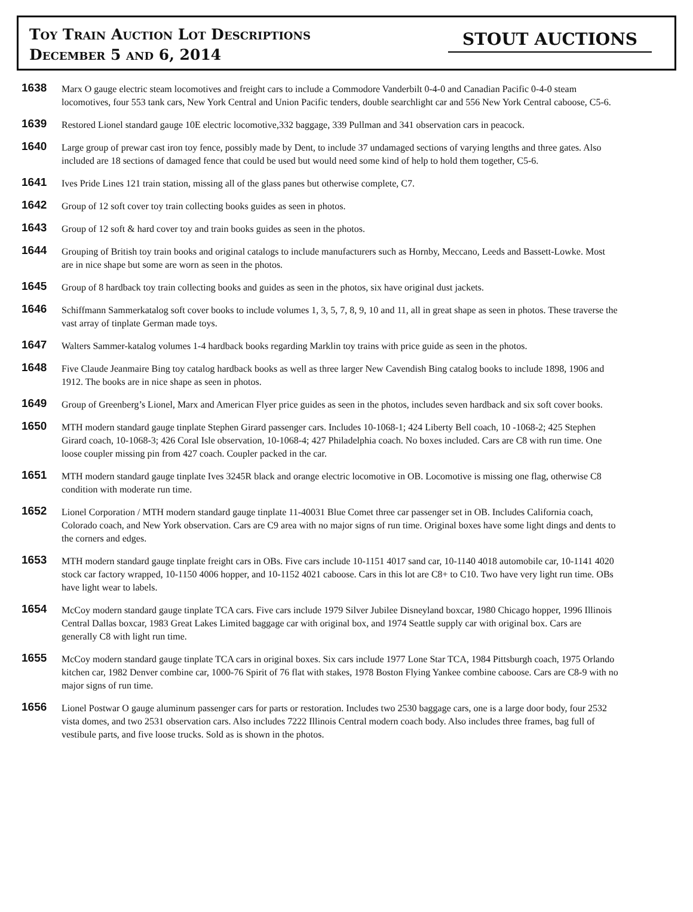Toy Train Auction Lot Descriptions
December 5 and 6, 2014
STOUT AUCTIONS
1638
Marx O gauge electric steam locomotives and freight cars to include a Commodore Vanderbilt 0-4-0 and Canadian Pacific 0-4-0 steam locomotives, four 553 tank cars, New York Central and Union Pacific tenders, double searchlight car and 556 New York Central caboose, C5-6.
1639
Restored Lionel standard gauge 10E electric locomotive,332 baggage, 339 Pullman and 341 observation cars in peacock.
1640
Large group of prewar cast iron toy fence, possibly made by Dent, to include 37 undamaged sections of varying lengths and three gates. Also included are 18 sections of damaged fence that could be used but would need some kind of help to hold them together, C5-6.
1641
Ives Pride Lines 121 train station, missing all of the glass panes but otherwise complete, C7.
1642
Group of 12 soft cover toy train collecting books guides as seen in photos.
1643
Group of 12 soft & hard cover toy and train books guides as seen in the photos.
1644
Grouping of British toy train books and original catalogs to include manufacturers such as Hornby, Meccano, Leeds and Bassett-Lowke. Most are in nice shape but some are worn as seen in the photos.
1645
Group of 8 hardback toy train collecting books and guides as seen in the photos, six have original dust jackets.
1646
Schiffmann Sammerkatalog soft cover books to include volumes 1, 3, 5, 7, 8, 9, 10 and 11, all in great shape as seen in photos. These traverse the vast array of tinplate German made toys.
1647
Walters Sammer-katalog volumes 1-4 hardback books regarding Marklin toy trains with price guide as seen in the photos.
1648
Five Claude Jeanmaire Bing toy catalog hardback books as well as three larger New Cavendish Bing catalog books to include 1898, 1906 and 1912. The books are in nice shape as seen in photos.
1649
Group of Greenberg’s Lionel, Marx and American Flyer price guides as seen in the photos, includes seven hardback and six soft cover books.
1650
MTH modern standard gauge tinplate Stephen Girard passenger cars. Includes 10-1068-1; 424 Liberty Bell coach, 10 -1068-2; 425 Stephen Girard coach, 10-1068-3; 426 Coral Isle observation, 10-1068-4; 427 Philadelphia coach. No boxes included. Cars are C8 with run time. One loose coupler missing pin from 427 coach. Coupler packed in the car.
1651
MTH modern standard gauge tinplate Ives 3245R black and orange electric locomotive in OB. Locomotive is missing one flag, otherwise C8 condition with moderate run time.
1652
Lionel Corporation / MTH modern standard gauge tinplate 11-40031 Blue Comet three car passenger set in OB. Includes California coach, Colorado coach, and New York observation. Cars are C9 area with no major signs of run time. Original boxes have some light dings and dents to the corners and edges.
1653
MTH modern standard gauge tinplate freight cars in OBs. Five cars include 10-1151 4017 sand car, 10-1140 4018 automobile car, 10-1141 4020 stock car factory wrapped, 10-1150 4006 hopper, and 10-1152 4021 caboose. Cars in this lot are C8+ to C10. Two have very light run time. OBs have light wear to labels.
1654
McCoy modern standard gauge tinplate TCA cars. Five cars include 1979 Silver Jubilee Disneyland boxcar, 1980 Chicago hopper, 1996 Illinois Central Dallas boxcar, 1983 Great Lakes Limited baggage car with original box, and 1974 Seattle supply car with original box. Cars are generally C8 with light run time.
1655
McCoy modern standard gauge tinplate TCA cars in original boxes. Six cars include 1977 Lone Star TCA, 1984 Pittsburgh coach, 1975 Orlando kitchen car, 1982 Denver combine car, 1000-76 Spirit of 76 flat with stakes, 1978 Boston Flying Yankee combine caboose. Cars are C8-9 with no major signs of run time.
1656
Lionel Postwar O gauge aluminum passenger cars for parts or restoration. Includes two 2530 baggage cars, one is a large door body, four 2532 vista domes, and two 2531 observation cars. Also includes 7222 Illinois Central modern coach body. Also includes three frames, bag full of vestibule parts, and five loose trucks. Sold as is shown in the photos.